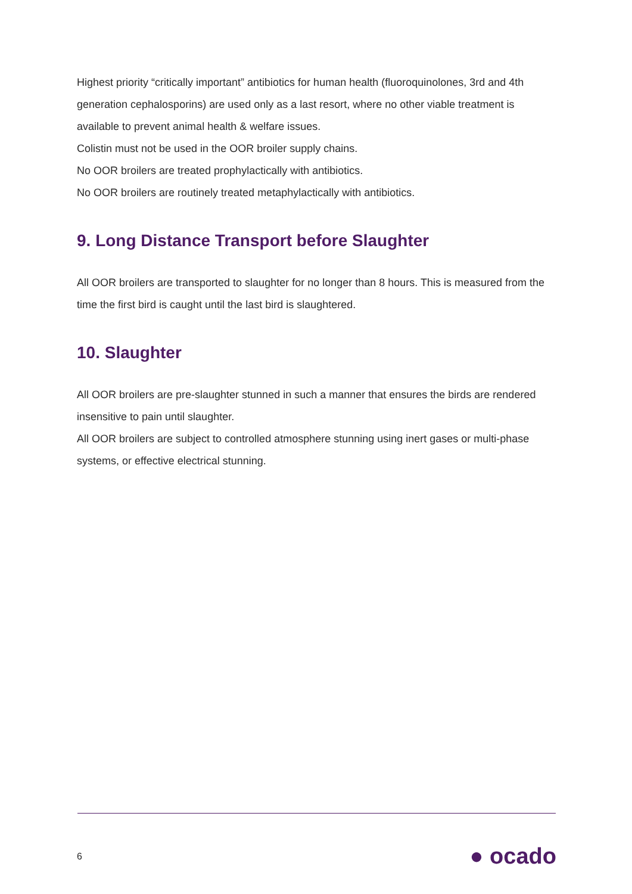Highest priority “critically important” antibiotics for human health (fluoroquinolones, 3rd and 4th generation cephalosporins) are used only as a last resort, where no other viable treatment is available to prevent animal health & welfare issues.
Colistin must not be used in the OOR broiler supply chains.
No OOR broilers are treated prophylactically with antibiotics.
No OOR broilers are routinely treated metaphylactically with antibiotics.
9. Long Distance Transport before Slaughter
All OOR broilers are transported to slaughter for no longer than 8 hours. This is measured from the time the first bird is caught until the last bird is slaughtered.
10. Slaughter
All OOR broilers are pre-slaughter stunned in such a manner that ensures the birds are rendered insensitive to pain until slaughter.
All OOR broilers are subject to controlled atmosphere stunning using inert gases or multi-phase systems, or effective electrical stunning.
6 ● ocado